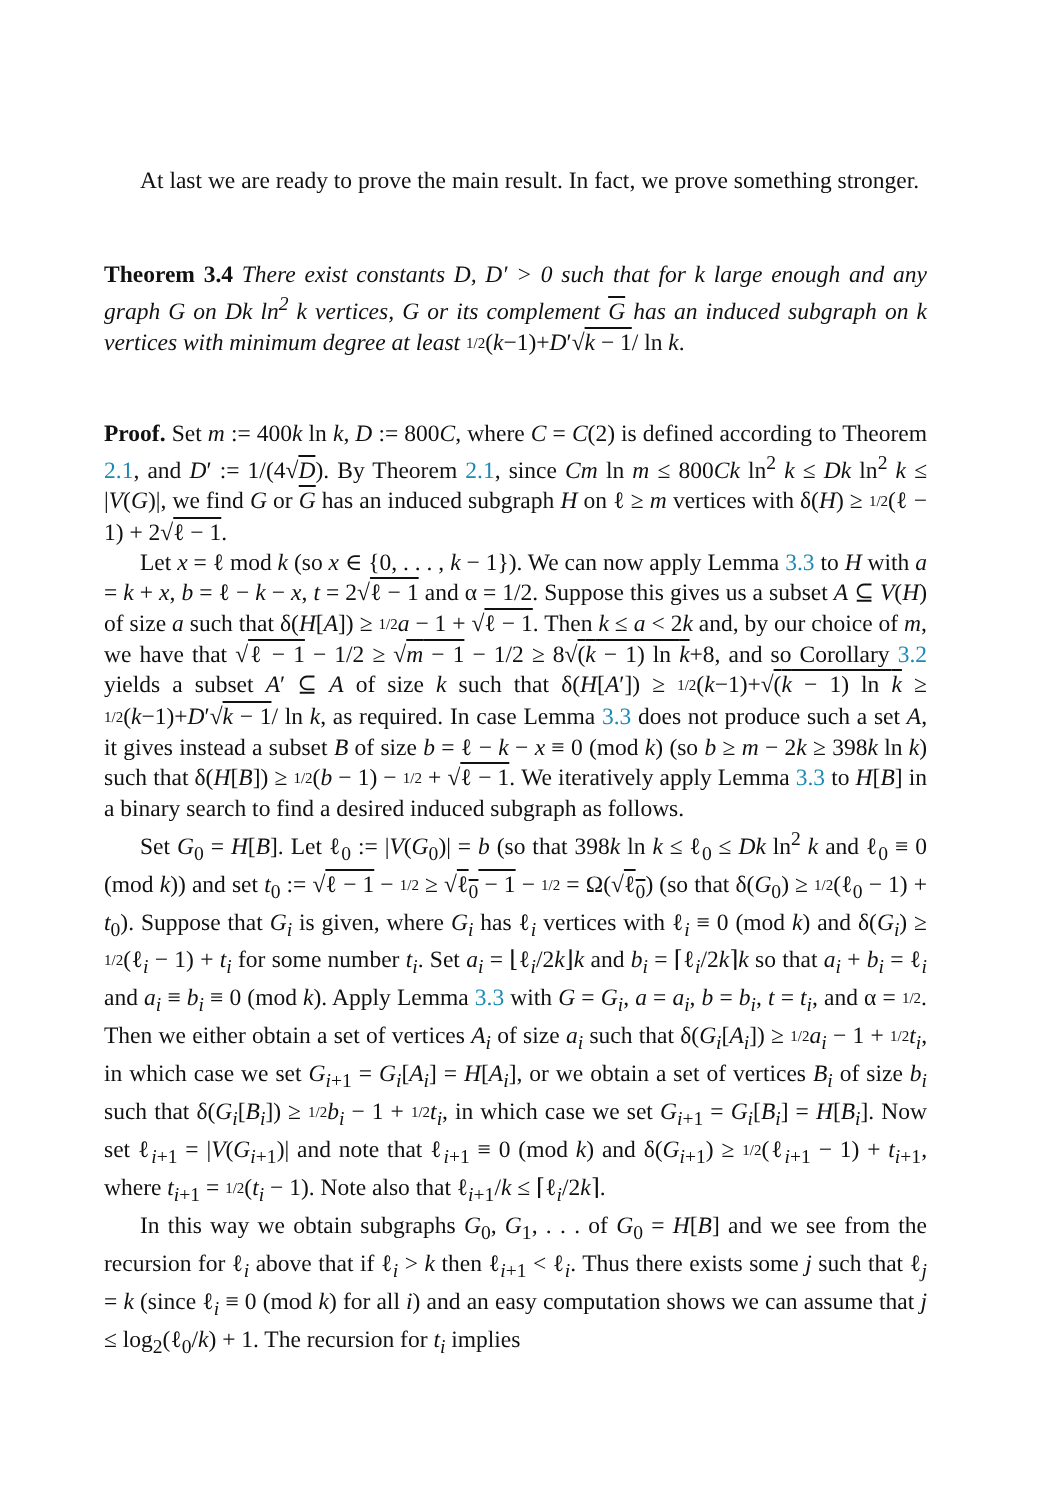At last we are ready to prove the main result. In fact, we prove something stronger.
Theorem 3.4 There exist constants D, D′ > 0 such that for k large enough and any graph G on Dk ln<sup>2</sup> k vertices, G or its complement G has an induced subgraph on k vertices with minimum degree at least 1/2(k−1)+D′√k − 1/ ln k.
Proof. Set m := 400k ln k, D := 800C, where C = C(2) is defined according to Theorem 2.1, and D′ := 1/(4√D). By Theorem 2.1, since Cm ln m ≤ 800Ck ln<sup>2</sup> k ≤ Dk ln<sup>2</sup> k ≤ |V(G)|, we find G or G has an induced subgraph H on ℓ ≥ m vertices with δ(H) ≥ 1/2(ℓ − 1) + 2√ℓ − 1.
Let x = ℓ mod k (so x ∈ {0, . . . , k − 1}). We can now apply Lemma 3.3 to H with a = k + x, b = ℓ − k − x, t = 2√ℓ − 1 and α = 1/2. Suppose this gives us a subset A ⊆ V(H) of size a such that δ(H[A]) ≥ 1/2 a − 1 + √ℓ − 1. Then k ≤ a < 2k and, by our choice of m, we have that √ℓ − 1 − 1/2 ≥ √m − 1 − 1/2 ≥ 8√(k − 1) ln k+8, and so Corollary 3.2 yields a subset A′ ⊆ A of size k such that δ(H[A′]) ≥ 1/2(k−1)+√(k − 1) ln k ≥ 1/2(k−1)+D′√k − 1/ ln k, as required. In case Lemma 3.3 does not produce such a set A, it gives instead a subset B of size b = ℓ − k − x ≡ 0 (mod k) (so b ≥ m − 2k ≥ 398k ln k) such that δ(H[B]) ≥ 1/2(b − 1) − 1/2 + √ℓ − 1. We iteratively apply Lemma 3.3 to H[B] in a binary search to find a desired induced subgraph as follows.
Set G<sub>0</sub> = H[B]. Let ℓ<sub>0</sub> := |V(G<sub>0</sub>)| = b (so that 398k ln k ≤ ℓ<sub>0</sub> ≤ Dk ln<sup>2</sup> k and ℓ<sub>0</sub> ≡ 0 (mod k)) and set t<sub>0</sub> := √ℓ − 1 − 1/2 ≥ √ℓ<sub>0</sub> − 1 − 1/2 = Ω(√ℓ<sub>0</sub>) (so that δ(G<sub>0</sub>) ≥ 1/2(ℓ<sub>0</sub> − 1) + t<sub>0</sub>). Suppose that G<sub>i</sub> is given, where G<sub>i</sub> has ℓ<sub>i</sub> vertices with ℓ<sub>i</sub> ≡ 0 (mod k) and δ(G<sub>i</sub>) ≥ 1/2(ℓ<sub>i</sub> − 1) + t<sub>i</sub> for some number t<sub>i</sub>. Set a<sub>i</sub> = ⌊ℓ<sub>i</sub>/2k⌋k and b<sub>i</sub> = ⌈ℓ<sub>i</sub>/2k⌉k so that a<sub>i</sub> + b<sub>i</sub> = ℓ<sub>i</sub> and a<sub>i</sub> ≡ b<sub>i</sub> ≡ 0 (mod k). Apply Lemma 3.3 with G = G<sub>i</sub>, a = a<sub>i</sub>, b = b<sub>i</sub>, t = t<sub>i</sub>, and α = 1/2. Then we either obtain a set of vertices A<sub>i</sub> of size a<sub>i</sub> such that δ(G<sub>i</sub>[A<sub>i</sub>]) ≥ 1/2 a<sub>i</sub> − 1 + 1/2 t<sub>i</sub>, in which case we set G<sub>i+1</sub> = G<sub>i</sub>[A<sub>i</sub>] = H[A<sub>i</sub>], or we obtain a set of vertices B<sub>i</sub> of size b<sub>i</sub> such that δ(G<sub>i</sub>[B<sub>i</sub>]) ≥ 1/2 b<sub>i</sub> − 1 + 1/2 t<sub>i</sub>, in which case we set G<sub>i+1</sub> = G<sub>i</sub>[B<sub>i</sub>] = H[B<sub>i</sub>]. Now set ℓ<sub>i+1</sub> = |V(G<sub>i+1</sub>)| and note that ℓ<sub>i+1</sub> ≡ 0 (mod k) and δ(G<sub>i+1</sub>) ≥ 1/2(ℓ<sub>i+1</sub> − 1) + t<sub>i+1</sub>, where t<sub>i+1</sub> = 1/2(t<sub>i</sub> − 1). Note also that ℓ<sub>i+1</sub>/k ≤ ⌈ℓ<sub>i</sub>/2k⌉.
In this way we obtain subgraphs G<sub>0</sub>, G<sub>1</sub>, . . . of G<sub>0</sub> = H[B] and we see from the recursion for ℓ<sub>i</sub> above that if ℓ<sub>i</sub> > k then ℓ<sub>i+1</sub> < ℓ<sub>i</sub>. Thus there exists some j such that ℓ<sub>j</sub> = k (since ℓ<sub>i</sub> ≡ 0 (mod k) for all i) and an easy computation shows we can assume that j ≤ log<sub>2</sub>(ℓ<sub>0</sub>/k) + 1. The recursion for t<sub>i</sub> implies